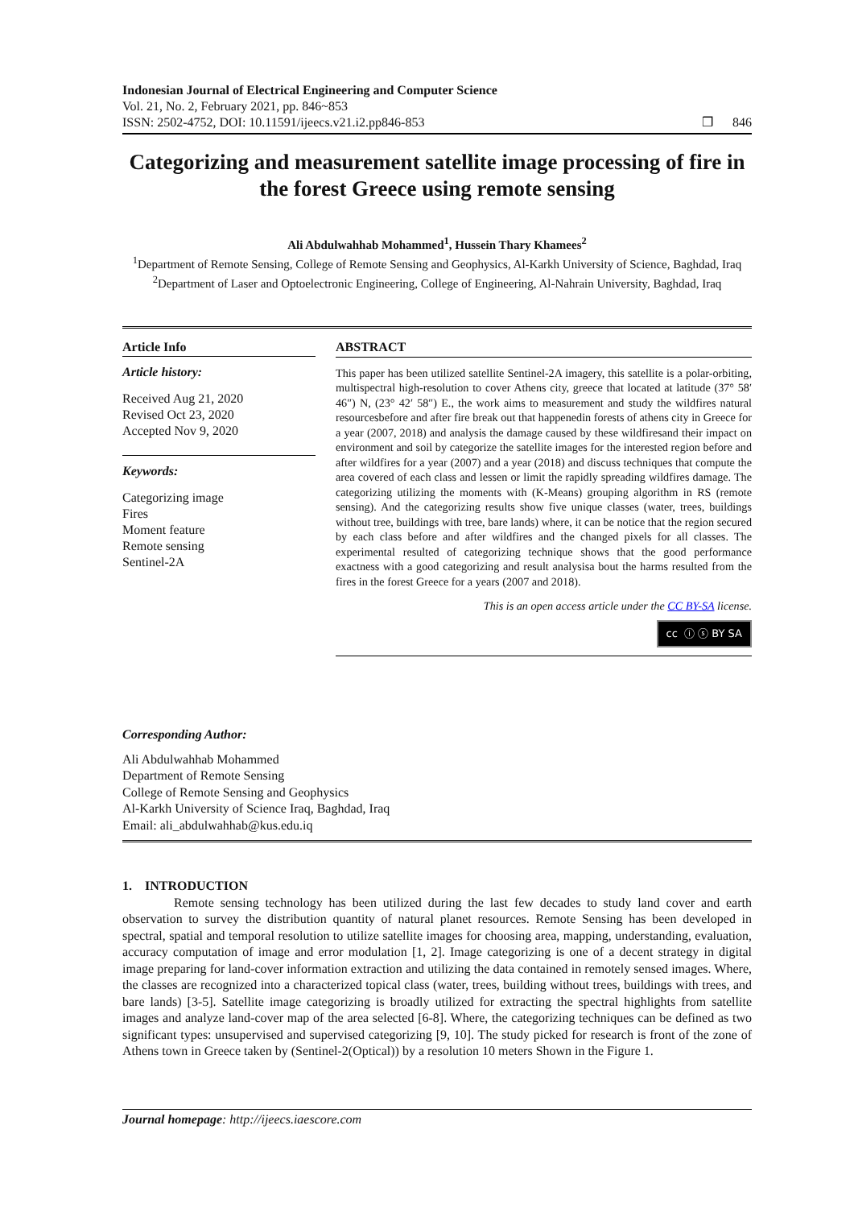Indonesian Journal of Electrical Engineering and Computer Science
Vol. 21, No. 2, February 2021, pp. 846~853
ISSN: 2502-4752, DOI: 10.11591/ijeecs.v21.i2.pp846-853 ❒ 846
Categorizing and measurement satellite image processing of fire in the forest Greece using remote sensing
Ali Abdulwahhab Mohammed<sup>1</sup>, Hussein Thary Khamees<sup>2</sup>
<sup>1</sup> Department of Remote Sensing, College of Remote Sensing and Geophysics, Al-Karkh University of Science, Baghdad, Iraq
<sup>2</sup> Department of Laser and Optoelectronic Engineering, College of Engineering, Al-Nahrain University, Baghdad, Iraq
Article Info
Article history:
Received Aug 21, 2020
Revised Oct 23, 2020
Accepted Nov 9, 2020
Keywords:
Categorizing image
Fires
Moment feature
Remote sensing
Sentinel-2A
ABSTRACT
This paper has been utilized satellite Sentinel-2A imagery, this satellite is a polar-orbiting, multispectral high-resolution to cover Athens city, greece that located at latitude (37° 58′ 46″) N, (23° 42′ 58″) E., the work aims to measurement and study the wildfires natural resourcesbefore and after fire break out that happenedin forests of athens city in Greece for a year (2007, 2018) and analysis the damage caused by these wildfiresand their impact on environment and soil by categorize the satellite images for the interested region before and after wildfires for a year (2007) and a year (2018) and discuss techniques that compute the area covered of each class and lessen or limit the rapidly spreading wildfires damage. The categorizing utilizing the moments with (K-Means) grouping algorithm in RS (remote sensing). And the categorizing results show five unique classes (water, trees, buildings without tree, buildings with tree, bare lands) where, it can be notice that the region secured by each class before and after wildfires and the changed pixels for all classes. The experimental resulted of categorizing technique shows that the good performance exactness with a good categorizing and result analysisa bout the harms resulted from the fires in the forest Greece for a years (2007 and 2018).
This is an open access article under the CC BY-SA license.
cc ⓘ ⓢ BY SA
Corresponding Author:
Ali Abdulwahhab Mohammed
Department of Remote Sensing
College of Remote Sensing and Geophysics
Al-Karkh University of Science Iraq, Baghdad, Iraq
Email: ali_abdulwahhab@kus.edu.iq
1. INTRODUCTION
Remote sensing technology has been utilized during the last few decades to study land cover and earth observation to survey the distribution quantity of natural planet resources. Remote Sensing has been developed in spectral, spatial and temporal resolution to utilize satellite images for choosing area, mapping, understanding, evaluation, accuracy computation of image and error modulation [1, 2]. Image categorizing is one of a decent strategy in digital image preparing for land-cover information extraction and utilizing the data contained in remotely sensed images. Where, the classes are recognized into a characterized topical class (water, trees, building without trees, buildings with trees, and bare lands) [3-5]. Satellite image categorizing is broadly utilized for extracting the spectral highlights from satellite images and analyze land-cover map of the area selected [6-8]. Where, the categorizing techniques can be defined as two significant types: unsupervised and supervised categorizing [9, 10]. The study picked for research is front of the zone of Athens town in Greece taken by (Sentinel-2(Optical)) by a resolution 10 meters Shown in the Figure 1.
Journal homepage: http://ijeecs.iaescore.com